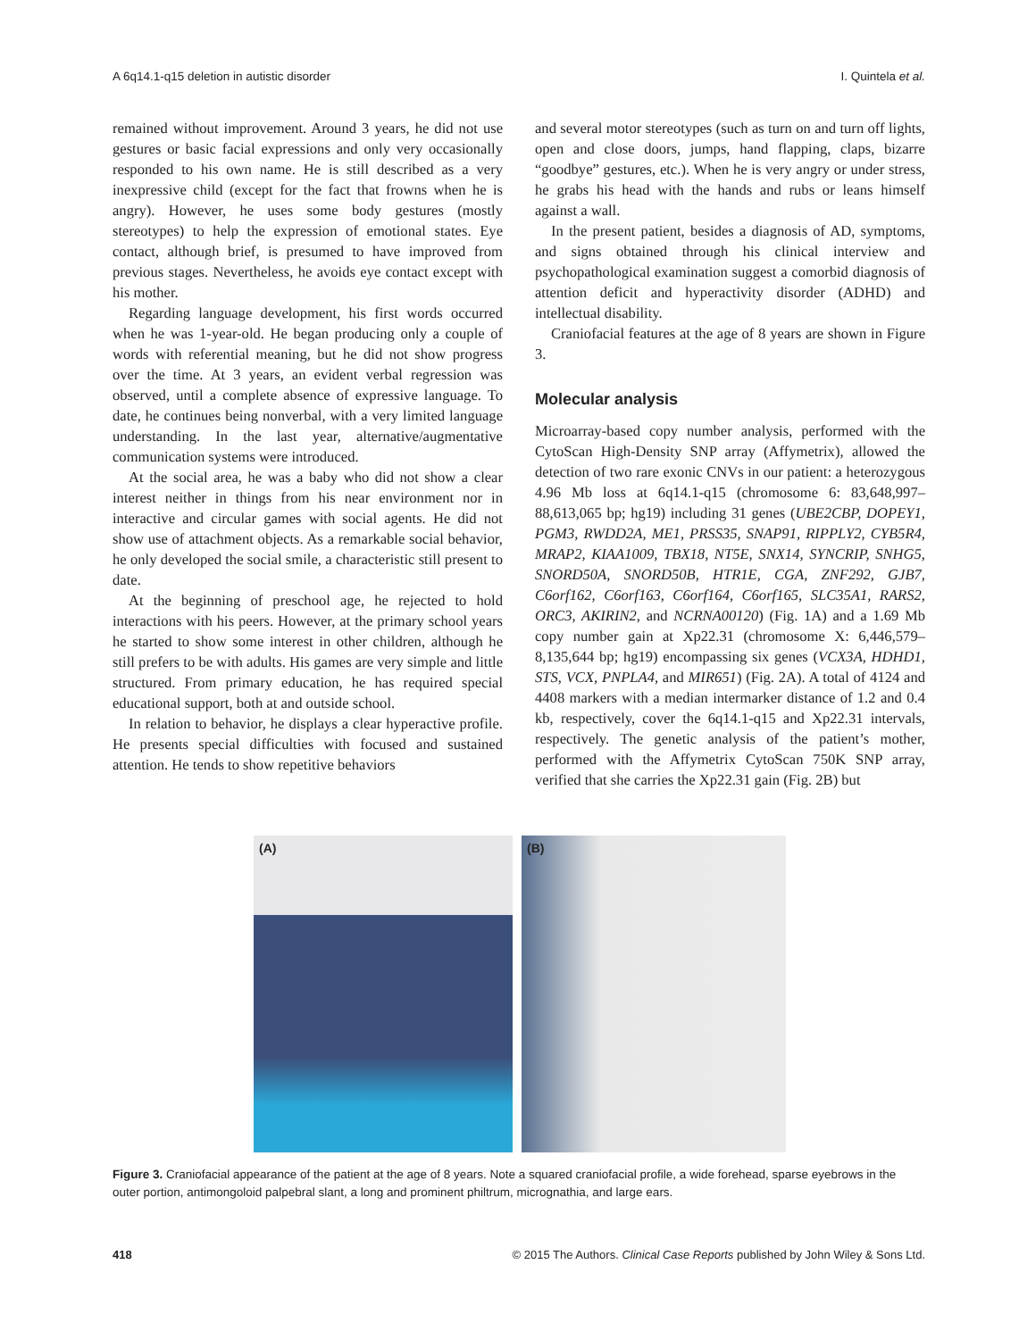A 6q14.1-q15 deletion in autistic disorder I. Quintela et al.
remained without improvement. Around 3 years, he did not use gestures or basic facial expressions and only very occasionally responded to his own name. He is still described as a very inexpressive child (except for the fact that frowns when he is angry). However, he uses some body gestures (mostly stereotypes) to help the expression of emotional states. Eye contact, although brief, is presumed to have improved from previous stages. Nevertheless, he avoids eye contact except with his mother.
Regarding language development, his first words occurred when he was 1-year-old. He began producing only a couple of words with referential meaning, but he did not show progress over the time. At 3 years, an evident verbal regression was observed, until a complete absence of expressive language. To date, he continues being nonverbal, with a very limited language understanding. In the last year, alternative/augmentative communication systems were introduced.
At the social area, he was a baby who did not show a clear interest neither in things from his near environment nor in interactive and circular games with social agents. He did not show use of attachment objects. As a remarkable social behavior, he only developed the social smile, a characteristic still present to date.
At the beginning of preschool age, he rejected to hold interactions with his peers. However, at the primary school years he started to show some interest in other children, although he still prefers to be with adults. His games are very simple and little structured. From primary education, he has required special educational support, both at and outside school.
In relation to behavior, he displays a clear hyperactive profile. He presents special difficulties with focused and sustained attention. He tends to show repetitive behaviors
and several motor stereotypes (such as turn on and turn off lights, open and close doors, jumps, hand flapping, claps, bizarre “goodbye” gestures, etc.). When he is very angry or under stress, he grabs his head with the hands and rubs or leans himself against a wall.
In the present patient, besides a diagnosis of AD, symptoms, and signs obtained through his clinical interview and psychopathological examination suggest a comorbid diagnosis of attention deficit and hyperactivity disorder (ADHD) and intellectual disability.
Craniofacial features at the age of 8 years are shown in Figure 3.
Molecular analysis
Microarray-based copy number analysis, performed with the CytoScan High-Density SNP array (Affymetrix), allowed the detection of two rare exonic CNVs in our patient: a heterozygous 4.96 Mb loss at 6q14.1-q15 (chromosome 6: 83,648,997–88,613,065 bp; hg19) including 31 genes (UBE2CBP, DOPEY1, PGM3, RWDD2A, ME1, PRSS35, SNAP91, RIPPLY2, CYB5R4, MRAP2, KIAA1009, TBX18, NT5E, SNX14, SYNCRIP, SNHG5, SNORD50A, SNORD50B, HTR1E, CGA, ZNF292, GJB7, C6orf162, C6orf163, C6orf164, C6orf165, SLC35A1, RARS2, ORC3, AKIRIN2, and NCRNA00120) (Fig. 1A) and a 1.69 Mb copy number gain at Xp22.31 (chromosome X: 6,446,579–8,135,644 bp; hg19) encompassing six genes (VCX3A, HDHD1, STS, VCX, PNPLA4, and MIR651) (Fig. 2A). A total of 4124 and 4408 markers with a median intermarker distance of 1.2 and 0.4 kb, respectively, cover the 6q14.1-q15 and Xp22.31 intervals, respectively. The genetic analysis of the patient’s mother, performed with the Affymetrix CytoScan 750K SNP array, verified that she carries the Xp22.31 gain (Fig. 2B) but
(A)
(B)
Figure 3. Craniofacial appearance of the patient at the age of 8 years. Note a squared craniofacial profile, a wide forehead, sparse eyebrows in the outer portion, antimongoloid palpebral slant, a long and prominent philtrum, micrognathia, and large ears.
418 © 2015 The Authors. Clinical Case Reports published by John Wiley & Sons Ltd.